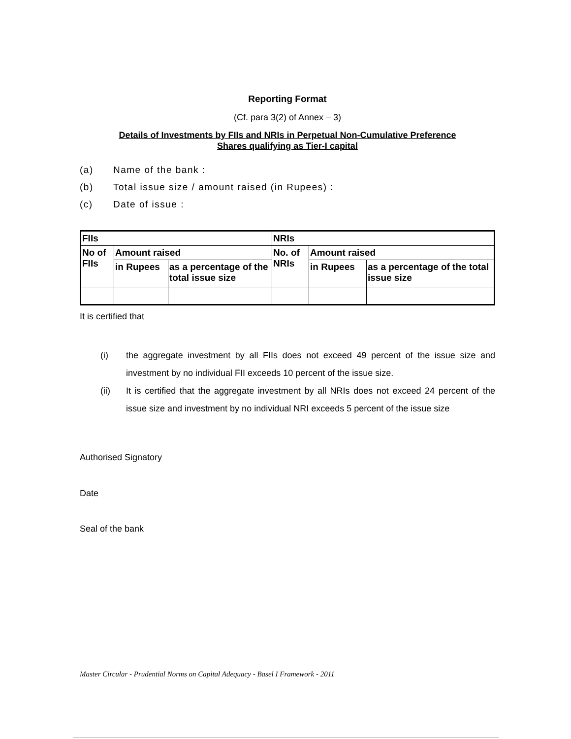Reporting Format
(Cf. para 3(2) of Annex – 3)
Details of Investments by FIIs and NRIs in Perpetual Non-Cumulative Preference
Shares qualifying as Tier-I capital
(a) Name of the bank :
(b) Total issue size / amount raised (in Rupees) :
(c) Date of issue :
| FIIs | | | NRIs | | |
| No of FIIs | Amount raised | | No. of NRIs | Amount raised | |
| | in Rupees | as a percentage of the total issue size | | in Rupees | as a percentage of the total issue size |
It is certified that
(i) the aggregate investment by all FIIs does not exceed 49 percent of the issue size and investment by no individual FII exceeds 10 percent of the issue size.
(ii) It is certified that the aggregate investment by all NRIs does not exceed 24 percent of the issue size and investment by no individual NRI exceeds 5 percent of the issue size
Authorised Signatory
Date
Seal of the bank
Master Circular - Prudential Norms on Capital Adequacy - Basel I Framework - 2011